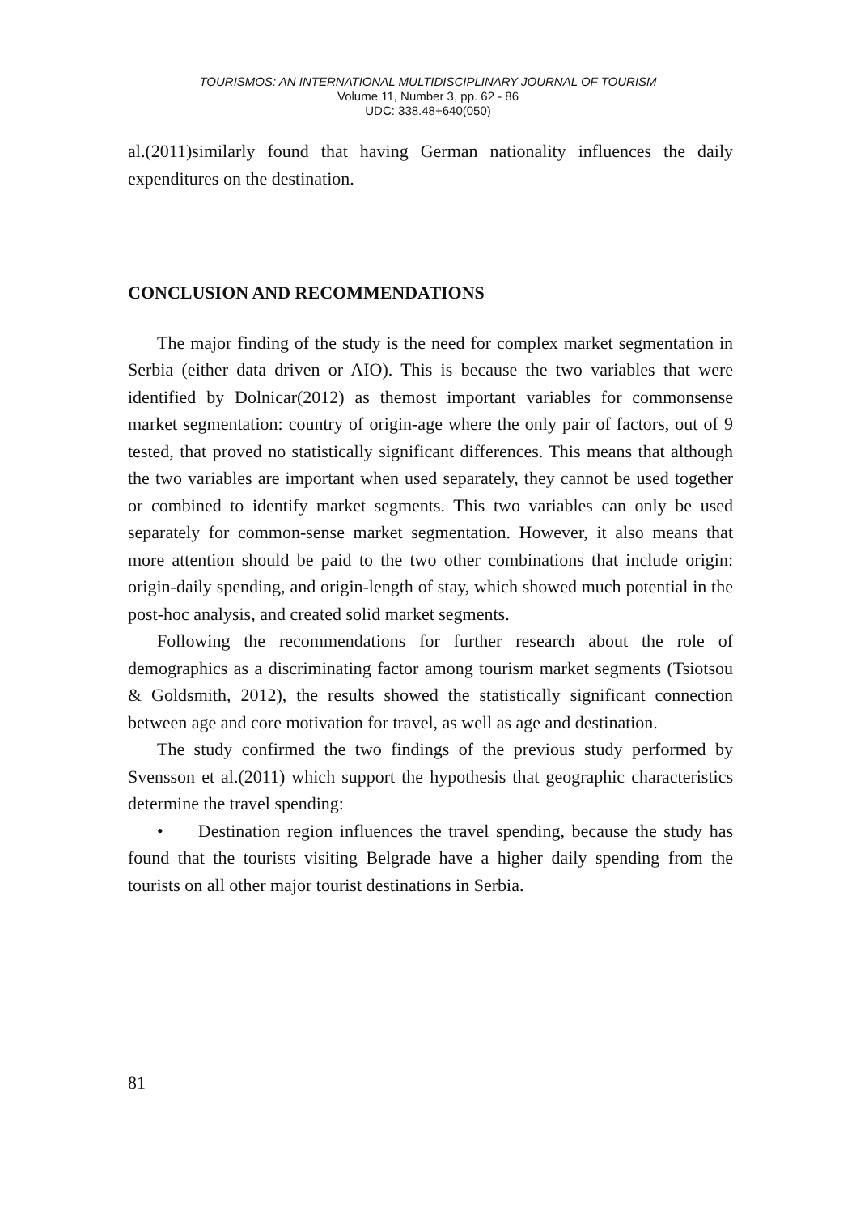TOURISMOS: AN INTERNATIONAL MULTIDISCIPLINARY JOURNAL OF TOURISM
Volume 11, Number 3, pp. 62 - 86
UDC: 338.48+640(050)
al.(2011)similarly found that having German nationality influences the daily expenditures on the destination.
CONCLUSION AND RECOMMENDATIONS
The major finding of the study is the need for complex market segmentation in Serbia (either data driven or AIO). This is because the two variables that were identified by Dolnicar(2012) as themost important variables for commonsense market segmentation: country of origin-age where the only pair of factors, out of 9 tested, that proved no statistically significant differences. This means that although the two variables are important when used separately, they cannot be used together or combined to identify market segments. This two variables can only be used separately for common-sense market segmentation. However, it also means that more attention should be paid to the two other combinations that include origin: origin-daily spending, and origin-length of stay, which showed much potential in the post-hoc analysis, and created solid market segments.
Following the recommendations for further research about the role of demographics as a discriminating factor among tourism market segments (Tsiotsou & Goldsmith, 2012), the results showed the statistically significant connection between age and core motivation for travel, as well as age and destination.
The study confirmed the two findings of the previous study performed by Svensson et al.(2011) which support the hypothesis that geographic characteristics determine the travel spending:
• Destination region influences the travel spending, because the study has found that the tourists visiting Belgrade have a higher daily spending from the tourists on all other major tourist destinations in Serbia.
81